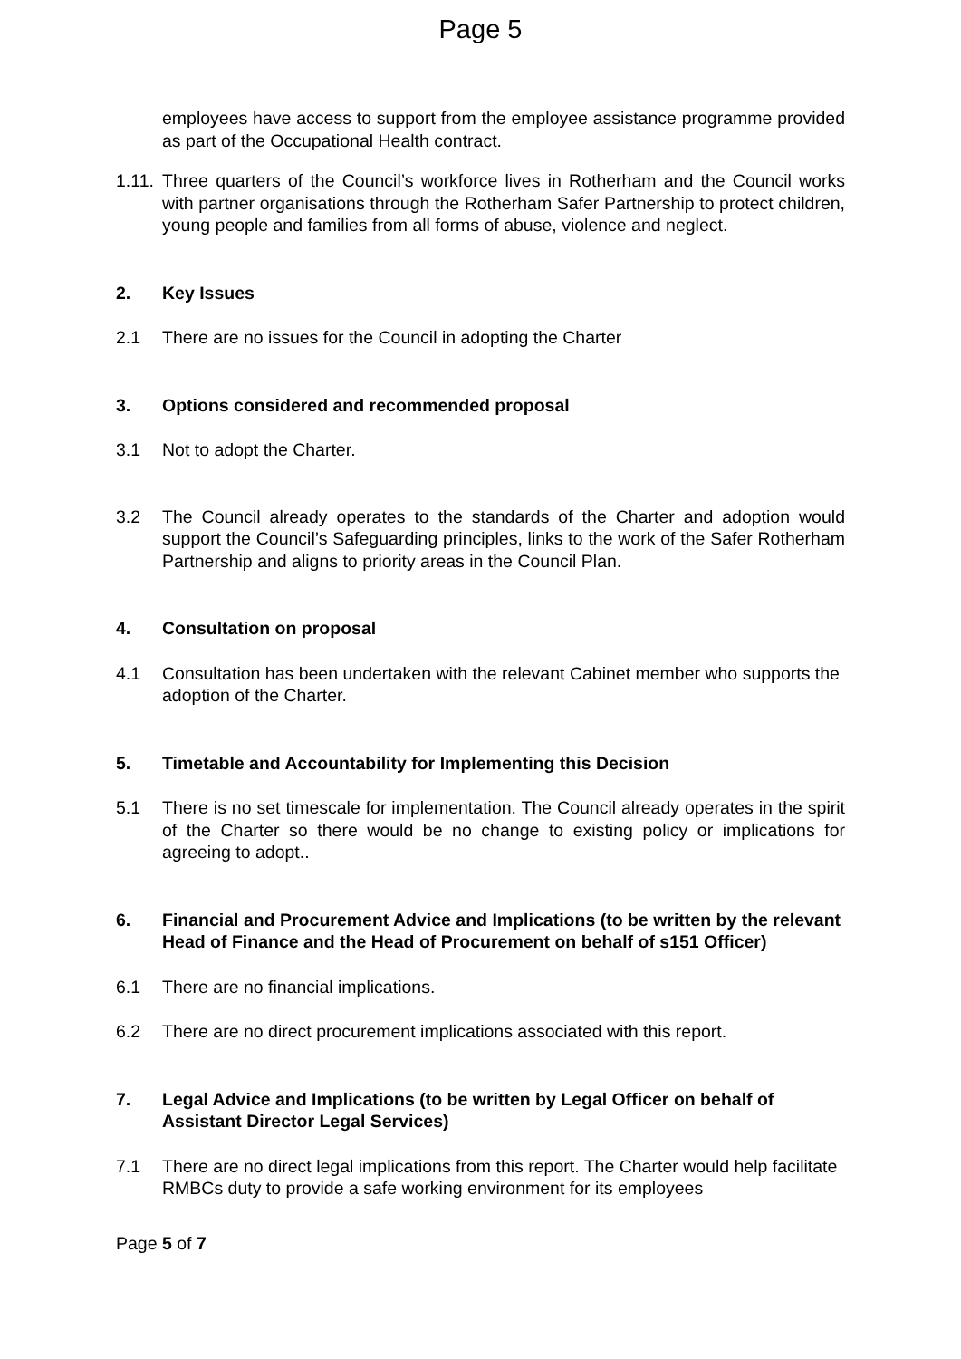Page 5
employees have access to support from the employee assistance programme provided as part of the Occupational Health contract.
1.11.
Three quarters of the Council’s workforce lives in Rotherham and the Council works with partner organisations through the Rotherham Safer Partnership to protect children, young people and families from all forms of abuse, violence and neglect.
2. Key Issues
2.1 There are no issues for the Council in adopting the Charter
3. Options considered and recommended proposal
3.1 Not to adopt the Charter.
3.2 The Council already operates to the standards of the Charter and adoption would support the Council’s Safeguarding principles, links to the work of the Safer Rotherham Partnership and aligns to priority areas in the Council Plan.
4. Consultation on proposal
4.1 Consultation has been undertaken with the relevant Cabinet member who supports the adoption of the Charter.
5. Timetable and Accountability for Implementing this Decision
5.1 There is no set timescale for implementation. The Council already operates in the spirit of the Charter so there would be no change to existing policy or implications for agreeing to adopt..
6. Financial and Procurement Advice and Implications (to be written by the relevant Head of Finance and the Head of Procurement on behalf of s151 Officer)
6.1 There are no financial implications.
6.2 There are no direct procurement implications associated with this report.
7. Legal Advice and Implications (to be written by Legal Officer on behalf of Assistant Director Legal Services)
7.1 There are no direct legal implications from this report. The Charter would help facilitate RMBCs duty to provide a safe working environment for its employees
Page 5 of 7